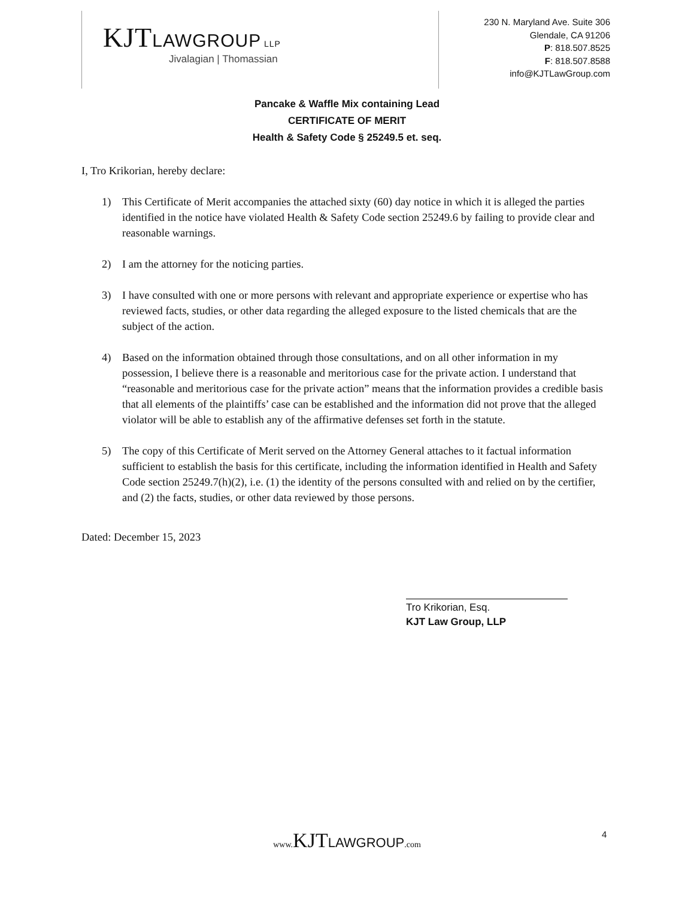KJTLAWGROUP LLP
Jivalagian | Thomassian
230 N. Maryland Ave. Suite 306
Glendale, CA 91206
P: 818.507.8525
F: 818.507.8588
info@KJTLawGroup.com
Pancake & Waffle Mix containing Lead
CERTIFICATE OF MERIT
Health & Safety Code § 25249.5 et. seq.
I, Tro Krikorian, hereby declare:
1) This Certificate of Merit accompanies the attached sixty (60) day notice in which it is alleged the parties identified in the notice have violated Health & Safety Code section 25249.6 by failing to provide clear and reasonable warnings.
2) I am the attorney for the noticing parties.
3) I have consulted with one or more persons with relevant and appropriate experience or expertise who has reviewed facts, studies, or other data regarding the alleged exposure to the listed chemicals that are the subject of the action.
4) Based on the information obtained through those consultations, and on all other information in my possession, I believe there is a reasonable and meritorious case for the private action. I understand that “reasonable and meritorious case for the private action” means that the information provides a credible basis that all elements of the plaintiffs’ case can be established and the information did not prove that the alleged violator will be able to establish any of the affirmative defenses set forth in the statute.
5) The copy of this Certificate of Merit served on the Attorney General attaches to it factual information sufficient to establish the basis for this certificate, including the information identified in Health and Safety Code section 25249.7(h)(2), i.e. (1) the identity of the persons consulted with and relied on by the certifier, and (2) the facts, studies, or other data reviewed by those persons.
Dated: December 15, 2023
Tro Krikorian, Esq.
KJT Law Group, LLP
www. KJTLAWGROUP.com 4